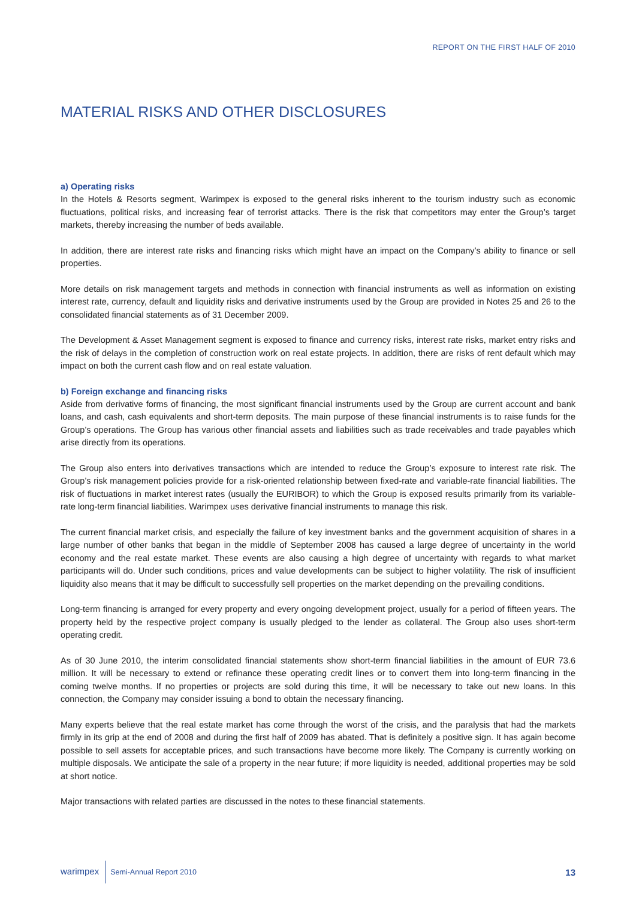REPORT ON THE FIRST HALF OF 2010
MATERIAL RISKS AND OTHER DISCLOSURES
a) Operating risks
In the Hotels & Resorts segment, Warimpex is exposed to the general risks inherent to the tourism industry such as economic fluctuations, political risks, and increasing fear of terrorist attacks. There is the risk that competitors may enter the Group’s target markets, thereby increasing the number of beds available.
In addition, there are interest rate risks and financing risks which might have an impact on the Company’s ability to finance or sell properties.
More details on risk management targets and methods in connection with financial instruments as well as information on existing interest rate, currency, default and liquidity risks and derivative instruments used by the Group are provided in Notes 25 and 26 to the consolidated financial statements as of 31 December 2009.
The Development & Asset Management segment is exposed to finance and currency risks, interest rate risks, market entry risks and the risk of delays in the completion of construction work on real estate projects. In addition, there are risks of rent default which may impact on both the current cash flow and on real estate valuation.
b) Foreign exchange and financing risks
Aside from derivative forms of financing, the most significant financial instruments used by the Group are current account and bank loans, and cash, cash equivalents and short-term deposits. The main purpose of these financial instruments is to raise funds for the Group’s operations. The Group has various other financial assets and liabilities such as trade receivables and trade payables which arise directly from its operations.
The Group also enters into derivatives transactions which are intended to reduce the Group’s exposure to interest rate risk. The Group’s risk management policies provide for a risk-oriented relationship between fixed-rate and variable-rate financial liabilities. The risk of fluctuations in market interest rates (usually the EURIBOR) to which the Group is exposed results primarily from its variable-rate long-term financial liabilities. Warimpex uses derivative financial instruments to manage this risk.
The current financial market crisis, and especially the failure of key investment banks and the government acquisition of shares in a large number of other banks that began in the middle of September 2008 has caused a large degree of uncertainty in the world economy and the real estate market. These events are also causing a high degree of uncertainty with regards to what market participants will do. Under such conditions, prices and value developments can be subject to higher volatility. The risk of insufficient liquidity also means that it may be difficult to successfully sell properties on the market depending on the prevailing conditions.
Long-term financing is arranged for every property and every ongoing development project, usually for a period of fifteen years. The property held by the respective project company is usually pledged to the lender as collateral. The Group also uses short-term operating credit.
As of 30 June 2010, the interim consolidated financial statements show short-term financial liabilities in the amount of EUR 73.6 million. It will be necessary to extend or refinance these operating credit lines or to convert them into long-term financing in the coming twelve months. If no properties or projects are sold during this time, it will be necessary to take out new loans. In this connection, the Company may consider issuing a bond to obtain the necessary financing.
Many experts believe that the real estate market has come through the worst of the crisis, and the paralysis that had the markets firmly in its grip at the end of 2008 and during the first half of 2009 has abated. That is definitely a positive sign. It has again become possible to sell assets for acceptable prices, and such transactions have become more likely. The Company is currently working on multiple disposals. We anticipate the sale of a property in the near future; if more liquidity is needed, additional properties may be sold at short notice.
Major transactions with related parties are discussed in the notes to these financial statements.
warimpex Semi-Annual Report 2010 13